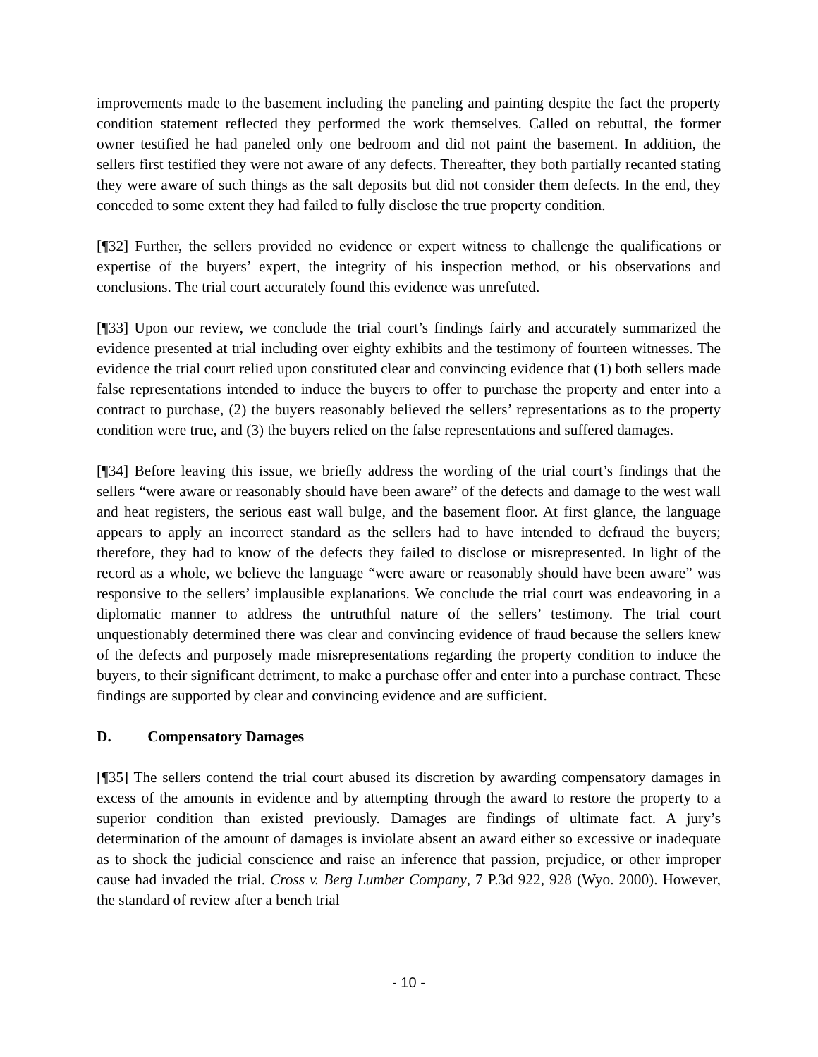improvements made to the basement including the paneling and painting despite the fact the property condition statement reflected they performed the work themselves. Called on rebuttal, the former owner testified he had paneled only one bedroom and did not paint the basement. In addition, the sellers first testified they were not aware of any defects. Thereafter, they both partially recanted stating they were aware of such things as the salt deposits but did not consider them defects. In the end, they conceded to some extent they had failed to fully disclose the true property condition.
[¶32] Further, the sellers provided no evidence or expert witness to challenge the qualifications or expertise of the buyers’ expert, the integrity of his inspection method, or his observations and conclusions. The trial court accurately found this evidence was unrefuted.
[¶33] Upon our review, we conclude the trial court’s findings fairly and accurately summarized the evidence presented at trial including over eighty exhibits and the testimony of fourteen witnesses. The evidence the trial court relied upon constituted clear and convincing evidence that (1) both sellers made false representations intended to induce the buyers to offer to purchase the property and enter into a contract to purchase, (2) the buyers reasonably believed the sellers’ representations as to the property condition were true, and (3) the buyers relied on the false representations and suffered damages.
[¶34] Before leaving this issue, we briefly address the wording of the trial court’s findings that the sellers “were aware or reasonably should have been aware” of the defects and damage to the west wall and heat registers, the serious east wall bulge, and the basement floor. At first glance, the language appears to apply an incorrect standard as the sellers had to have intended to defraud the buyers; therefore, they had to know of the defects they failed to disclose or misrepresented. In light of the record as a whole, we believe the language “were aware or reasonably should have been aware” was responsive to the sellers’ implausible explanations. We conclude the trial court was endeavoring in a diplomatic manner to address the untruthful nature of the sellers’ testimony. The trial court unquestionably determined there was clear and convincing evidence of fraud because the sellers knew of the defects and purposely made misrepresentations regarding the property condition to induce the buyers, to their significant detriment, to make a purchase offer and enter into a purchase contract. These findings are supported by clear and convincing evidence and are sufficient.
D. Compensatory Damages
[¶35] The sellers contend the trial court abused its discretion by awarding compensatory damages in excess of the amounts in evidence and by attempting through the award to restore the property to a superior condition than existed previously. Damages are findings of ultimate fact. A jury’s determination of the amount of damages is inviolate absent an award either so excessive or inadequate as to shock the judicial conscience and raise an inference that passion, prejudice, or other improper cause had invaded the trial. Cross v. Berg Lumber Company, 7 P.3d 922, 928 (Wyo. 2000). However, the standard of review after a bench trial
- 10 -